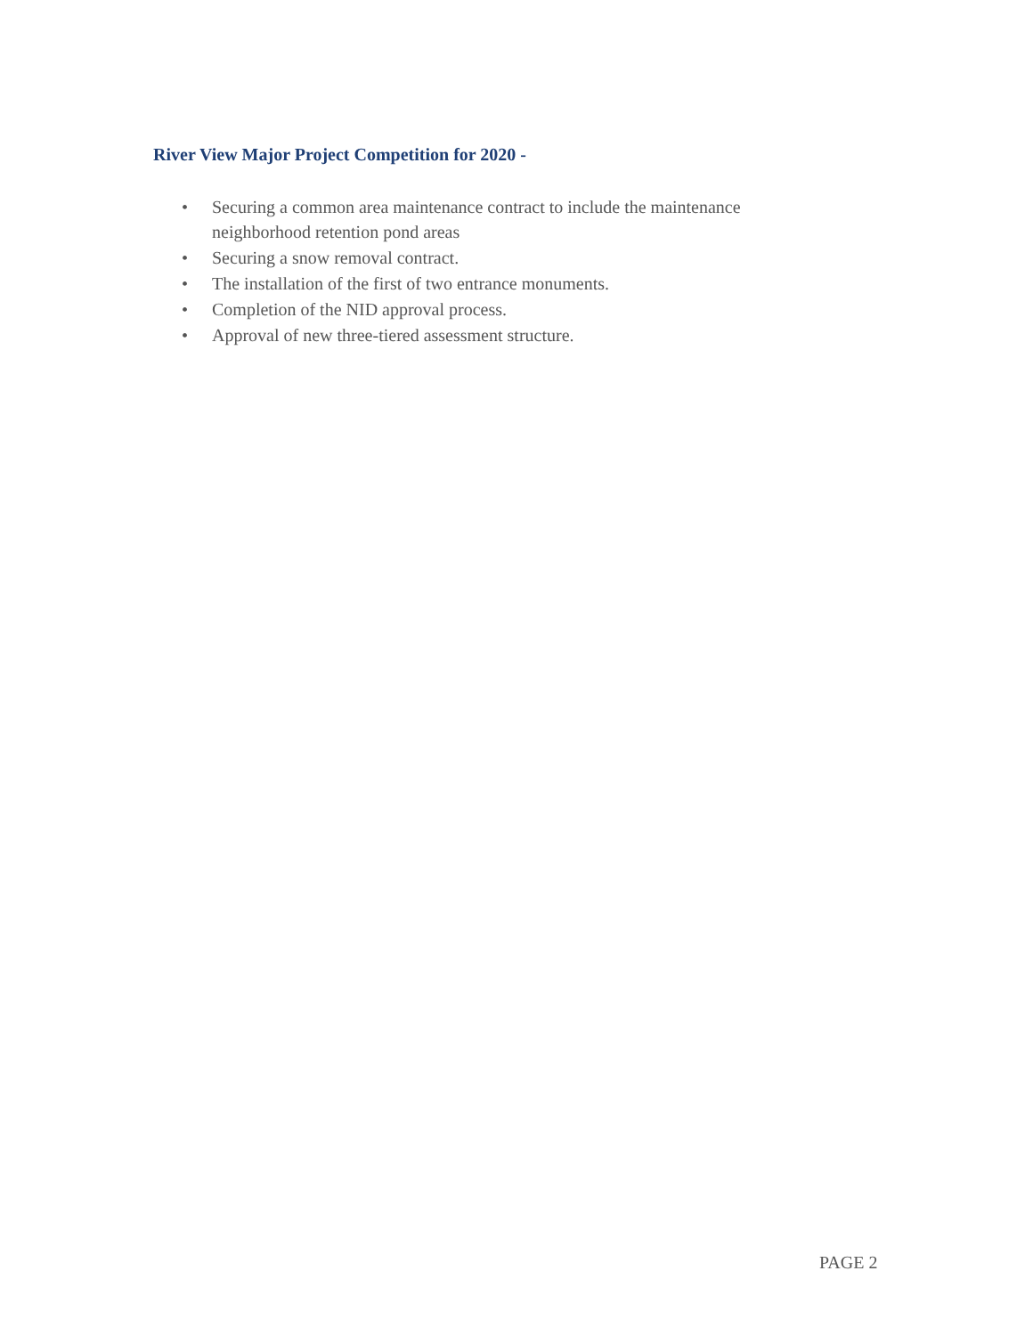River View Major Project Competition for 2020 -
• Securing a common area maintenance contract to include the maintenance neighborhood retention pond areas
• Securing a snow removal contract.
• The installation of the first of two entrance monuments.
• Completion of the NID approval process.
• Approval of new three-tiered assessment structure.
PAGE 2